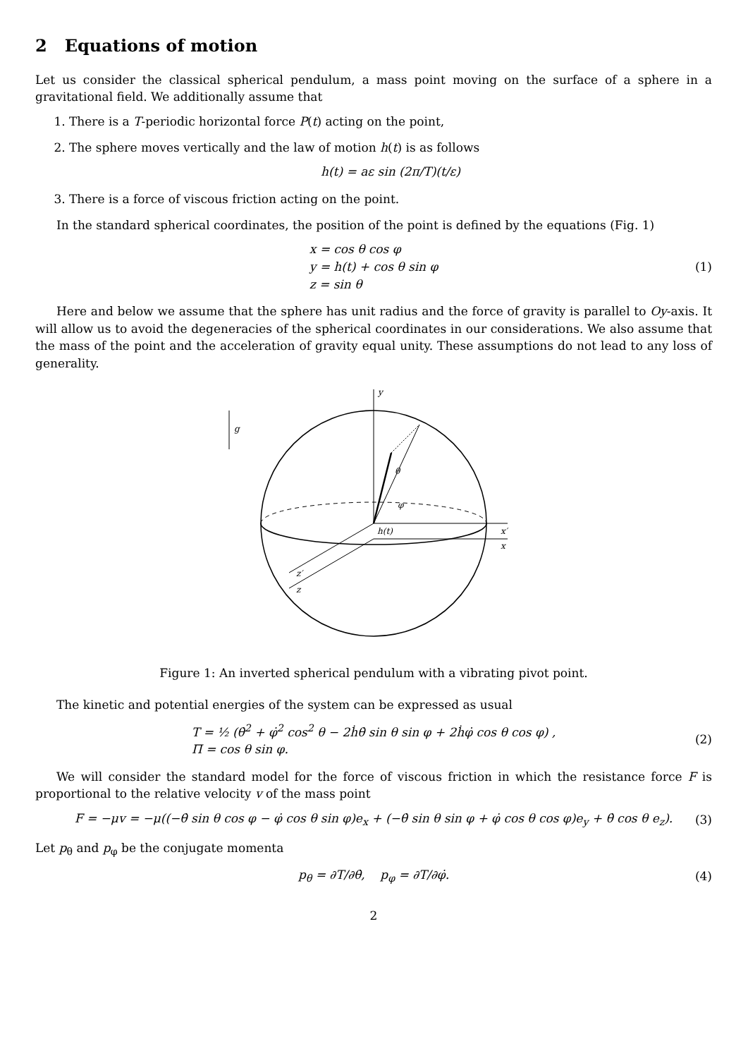2 Equations of motion
Let us consider the classical spherical pendulum, a mass point moving on the surface of a sphere in a gravitational field. We additionally assume that
1. There is a T-periodic horizontal force P(t) acting on the point,
2. The sphere moves vertically and the law of motion h(t) is as follows
h(t) = aε sin (2π/T)(t/ε)
3. There is a force of viscous friction acting on the point.
In the standard spherical coordinates, the position of the point is defined by the equations (Fig. 1)
x = cos θ cos φ
y = h(t) + cos θ sin φ
z = sin θ
(1)
Here and below we assume that the sphere has unit radius and the force of gravity is parallel to Oy-axis. It will allow us to avoid the degeneracies of the spherical coordinates in our considerations. We also assume that the mass of the point and the acceleration of gravity equal unity. These assumptions do not lead to any loss of generality.
y
x′
x
z′
z
θ
φ
h(t)
g
Figure 1: An inverted spherical pendulum with a vibrating pivot point.
The kinetic and potential energies of the system can be expressed as usual
T = ½ (θ̇<sup>2</sup> + φ̇<sup>2</sup> cos<sup>2</sup> θ − 2ḣθ̇ sin θ sin φ + 2ḣφ̇ cos θ cos φ) ,
Π = cos θ sin φ.
(2)
We will consider the standard model for the force of viscous friction in which the resistance force F is proportional to the relative velocity v of the mass point
F = −μv = −μ((−θ̇ sin θ cos φ − φ̇ cos θ sin φ)e<sub>x</sub> + (−θ̇ sin θ sin φ + φ̇ cos θ cos φ)e<sub>y</sub> + θ̇ cos θ e<sub>z</sub>).
(3)
Let p<sub>θ</sub> and p<sub>φ</sub> be the conjugate momenta
p<sub>θ</sub> = ∂T/∂θ̇, p<sub>φ</sub> = ∂T/∂φ̇.
(4)
2